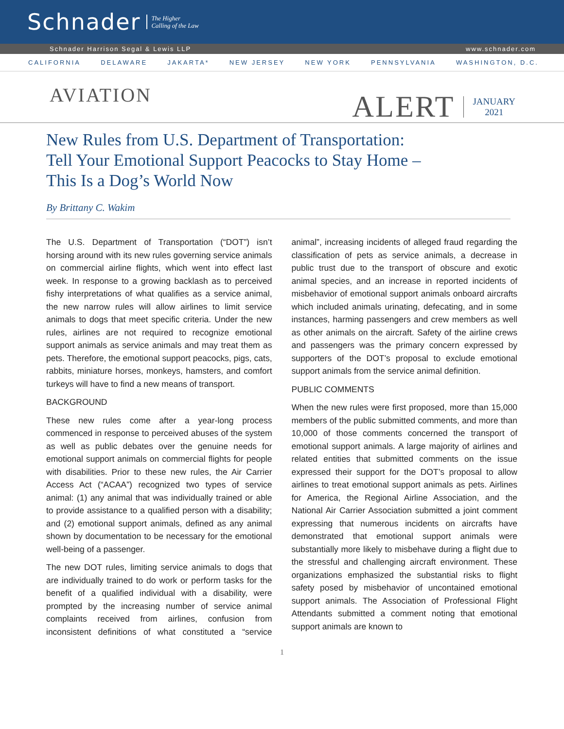Schnader
The Higher
Calling of the Law
Schnader Harrison Segal & Lewis LLP www.schnader.com
CALIFORNIA DELAWARE JAKARTA* NEW JERSEY NEW YORK PENNSYLVANIA WASHINGTON, D.C.
AVIATION
ALERT
JANUARY
2021
New Rules from U.S. Department of Transportation:
Tell Your Emotional Support Peacocks to Stay Home –
This Is a Dog’s World Now
By Brittany C. Wakim
The U.S. Department of Transportation (“DOT”) isn’t horsing around with its new rules governing service animals on commercial airline flights, which went into effect last week. In response to a growing backlash as to perceived fishy interpretations of what qualifies as a service animal, the new narrow rules will allow airlines to limit service animals to dogs that meet specific criteria. Under the new rules, airlines are not required to recognize emotional support animals as service animals and may treat them as pets. Therefore, the emotional support peacocks, pigs, cats, rabbits, miniature horses, monkeys, hamsters, and comfort turkeys will have to find a new means of transport.
BACKGROUND
These new rules come after a year-long process commenced in response to perceived abuses of the system as well as public debates over the genuine needs for emotional support animals on commercial flights for people with disabilities. Prior to these new rules, the Air Carrier Access Act (“ACAA”) recognized two types of service animal: (1) any animal that was individually trained or able to provide assistance to a qualified person with a disability; and (2) emotional support animals, defined as any animal shown by documentation to be necessary for the emotional well-being of a passenger.
The new DOT rules, limiting service animals to dogs that are individually trained to do work or perform tasks for the benefit of a qualified individual with a disability, were prompted by the increasing number of service animal complaints received from airlines, confusion from inconsistent definitions of what constituted a “service animal”, increasing incidents of alleged fraud regarding the classification of pets as service animals, a decrease in public trust due to the transport of obscure and exotic animal species, and an increase in reported incidents of misbehavior of emotional support animals onboard aircrafts which included animals urinating, defecating, and in some instances, harming passengers and crew members as well as other animals on the aircraft. Safety of the airline crews and passengers was the primary concern expressed by supporters of the DOT’s proposal to exclude emotional support animals from the service animal definition.
PUBLIC COMMENTS
When the new rules were first proposed, more than 15,000 members of the public submitted comments, and more than 10,000 of those comments concerned the transport of emotional support animals. A large majority of airlines and related entities that submitted comments on the issue expressed their support for the DOT’s proposal to allow airlines to treat emotional support animals as pets. Airlines for America, the Regional Airline Association, and the National Air Carrier Association submitted a joint comment expressing that numerous incidents on aircrafts have demonstrated that emotional support animals were substantially more likely to misbehave during a flight due to the stressful and challenging aircraft environment. These organizations emphasized the substantial risks to flight safety posed by misbehavior of uncontained emotional support animals. The Association of Professional Flight Attendants submitted a comment noting that emotional support animals are known to
1